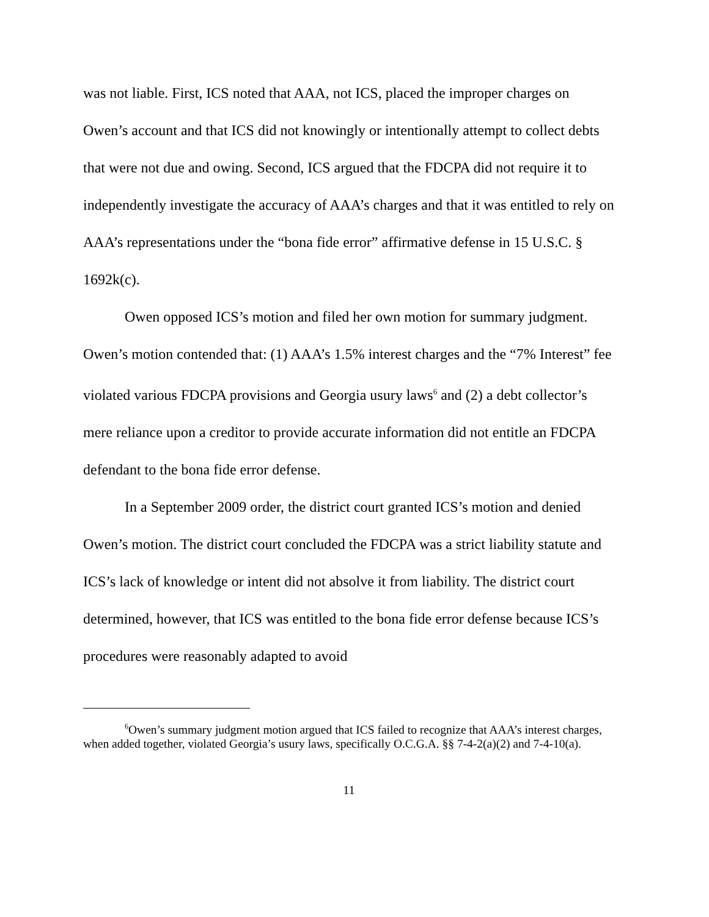was not liable. First, ICS noted that AAA, not ICS, placed the improper charges on Owen’s account and that ICS did not knowingly or intentionally attempt to collect debts that were not due and owing. Second, ICS argued that the FDCPA did not require it to independently investigate the accuracy of AAA’s charges and that it was entitled to rely on AAA’s representations under the “bona fide error” affirmative defense in 15 U.S.C. § 1692k(c).
Owen opposed ICS’s motion and filed her own motion for summary judgment. Owen’s motion contended that: (1) AAA’s 1.5% interest charges and the “7% Interest” fee violated various FDCPA provisions and Georgia usury laws<sup>6</sup> and (2) a debt collector’s mere reliance upon a creditor to provide accurate information did not entitle an FDCPA defendant to the bona fide error defense.
In a September 2009 order, the district court granted ICS’s motion and denied Owen’s motion. The district court concluded the FDCPA was a strict liability statute and ICS’s lack of knowledge or intent did not absolve it from liability. The district court determined, however, that ICS was entitled to the bona fide error defense because ICS’s procedures were reasonably adapted to avoid
<sup>6</sup> Owen’s summary judgment motion argued that ICS failed to recognize that AAA’s interest charges, when added together, violated Georgia’s usury laws, specifically O.C.G.A. §§ 7-4-2(a)(2) and 7-4-10(a).
11